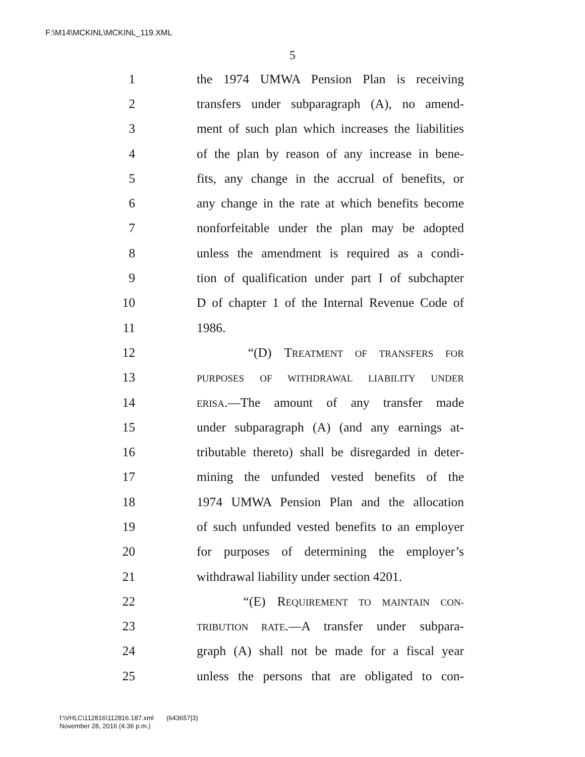F:\M14\MCKINL\MCKINL_119.XML
5
1 the 1974 UMWA Pension Plan is receiving
2 transfers under subparagraph (A), no amend-
3 ment of such plan which increases the liabilities
4 of the plan by reason of any increase in bene-
5 fits, any change in the accrual of benefits, or
6 any change in the rate at which benefits become
7 nonforfeitable under the plan may be adopted
8 unless the amendment is required as a condi-
9 tion of qualification under part I of subchapter
10 D of chapter 1 of the Internal Revenue Code of
11 1986.
12 “(D) TREATMENT OF TRANSFERS FOR
13 PURPOSES OF WITHDRAWAL LIABILITY UNDER
14 ERISA.—The amount of any transfer made
15 under subparagraph (A) (and any earnings at-
16 tributable thereto) shall be disregarded in deter-
17 mining the unfunded vested benefits of the
18 1974 UMWA Pension Plan and the allocation
19 of such unfunded vested benefits to an employer
20 for purposes of determining the employer’s
21 withdrawal liability under section 4201.
22 “(E) REQUIREMENT TO MAINTAIN CON-
23 TRIBUTION RATE.—A transfer under subpara-
24 graph (A) shall not be made for a fiscal year
25 unless the persons that are obligated to con-
f:\VHLC\112816\112816.187.xml (643657|3)
November 28, 2016 (4:36 p.m.)